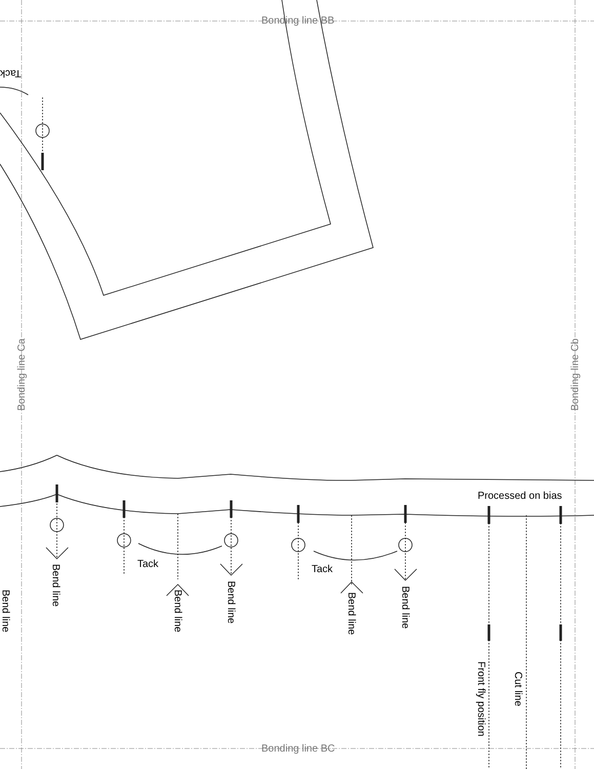Bonding line BB
Bonding line BC
Bonding line Ca
Bonding line Cb
Tack
Tack Tack
Processed on bias
Bend line
Bend line
Bend line
Bend line
Bend line
Bend line
Front fly position
Cut line